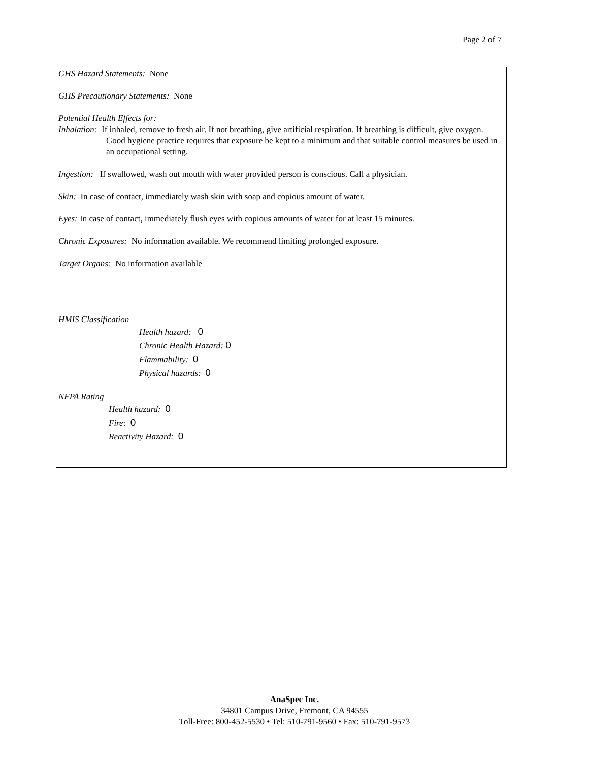Page 2 of 7
GHS Hazard Statements: None
GHS Precautionary Statements: None
Potential Health Effects for:
Inhalation: If inhaled, remove to fresh air. If not breathing, give artificial respiration. If breathing is difficult, give oxygen. Good hygiene practice requires that exposure be kept to a minimum and that suitable control measures be used in an occupational setting.
Ingestion: If swallowed, wash out mouth with water provided person is conscious. Call a physician.
Skin: In case of contact, immediately wash skin with soap and copious amount of water.
Eyes: In case of contact, immediately flush eyes with copious amounts of water for at least 15 minutes.
Chronic Exposures: No information available. We recommend limiting prolonged exposure.
Target Organs: No information available
HMIS Classification
Health hazard: 0
Chronic Health Hazard: 0
Flammability: 0
Physical hazards: 0
NFPA Rating
Health hazard: 0
Fire: 0
Reactivity Hazard: 0
AnaSpec Inc.
34801 Campus Drive, Fremont, CA 94555
Toll-Free: 800-452-5530 • Tel: 510-791-9560 • Fax: 510-791-9573